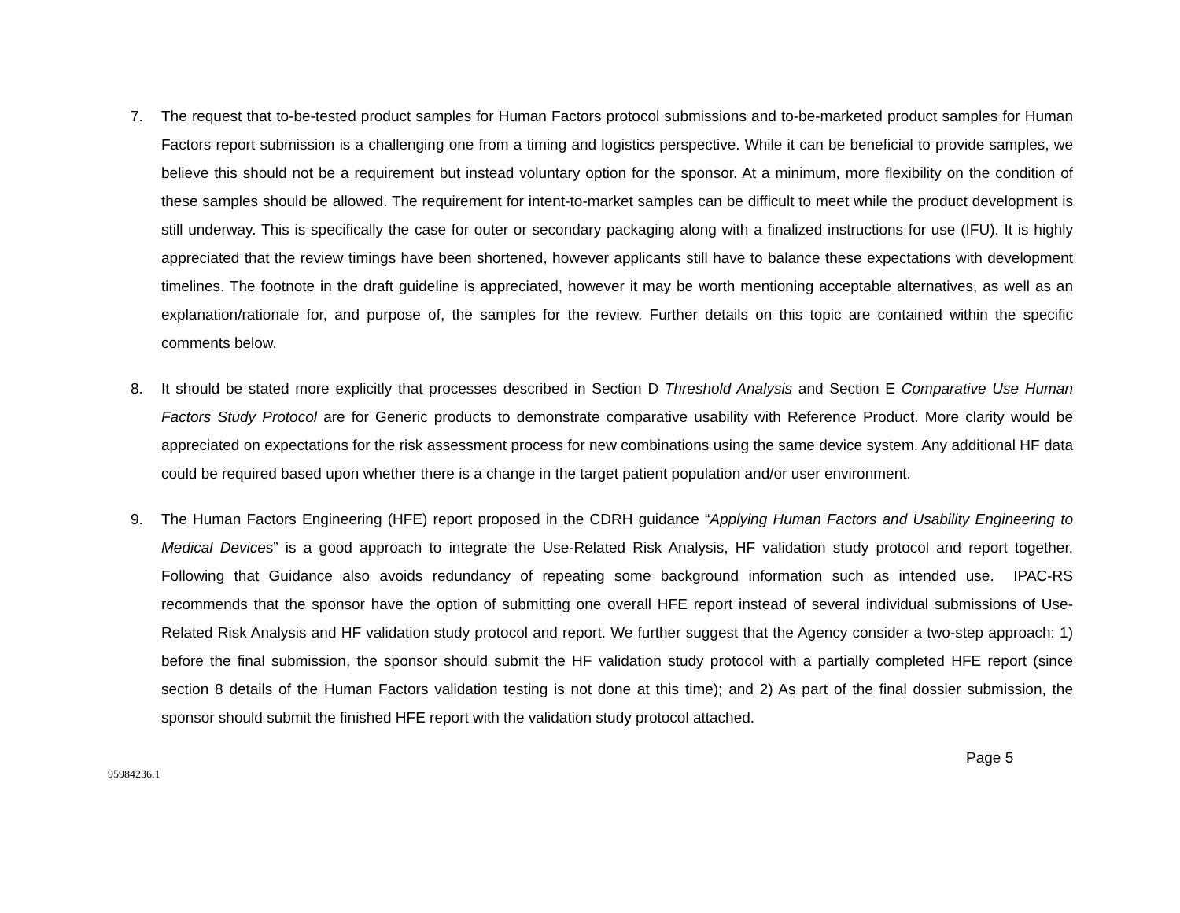7. The request that to-be-tested product samples for Human Factors protocol submissions and to-be-marketed product samples for Human Factors report submission is a challenging one from a timing and logistics perspective. While it can be beneficial to provide samples, we believe this should not be a requirement but instead voluntary option for the sponsor. At a minimum, more flexibility on the condition of these samples should be allowed. The requirement for intent-to-market samples can be difficult to meet while the product development is still underway. This is specifically the case for outer or secondary packaging along with a finalized instructions for use (IFU). It is highly appreciated that the review timings have been shortened, however applicants still have to balance these expectations with development timelines. The footnote in the draft guideline is appreciated, however it may be worth mentioning acceptable alternatives, as well as an explanation/rationale for, and purpose of, the samples for the review. Further details on this topic are contained within the specific comments below.
8. It should be stated more explicitly that processes described in Section D Threshold Analysis and Section E Comparative Use Human Factors Study Protocol are for Generic products to demonstrate comparative usability with Reference Product. More clarity would be appreciated on expectations for the risk assessment process for new combinations using the same device system. Any additional HF data could be required based upon whether there is a change in the target patient population and/or user environment.
9. The Human Factors Engineering (HFE) report proposed in the CDRH guidance “Applying Human Factors and Usability Engineering to Medical Devices” is a good approach to integrate the Use-Related Risk Analysis, HF validation study protocol and report together. Following that Guidance also avoids redundancy of repeating some background information such as intended use. IPAC-RS recommends that the sponsor have the option of submitting one overall HFE report instead of several individual submissions of Use-Related Risk Analysis and HF validation study protocol and report. We further suggest that the Agency consider a two-step approach: 1) before the final submission, the sponsor should submit the HF validation study protocol with a partially completed HFE report (since section 8 details of the Human Factors validation testing is not done at this time); and 2) As part of the final dossier submission, the sponsor should submit the finished HFE report with the validation study protocol attached.
Page 5
95984236.1